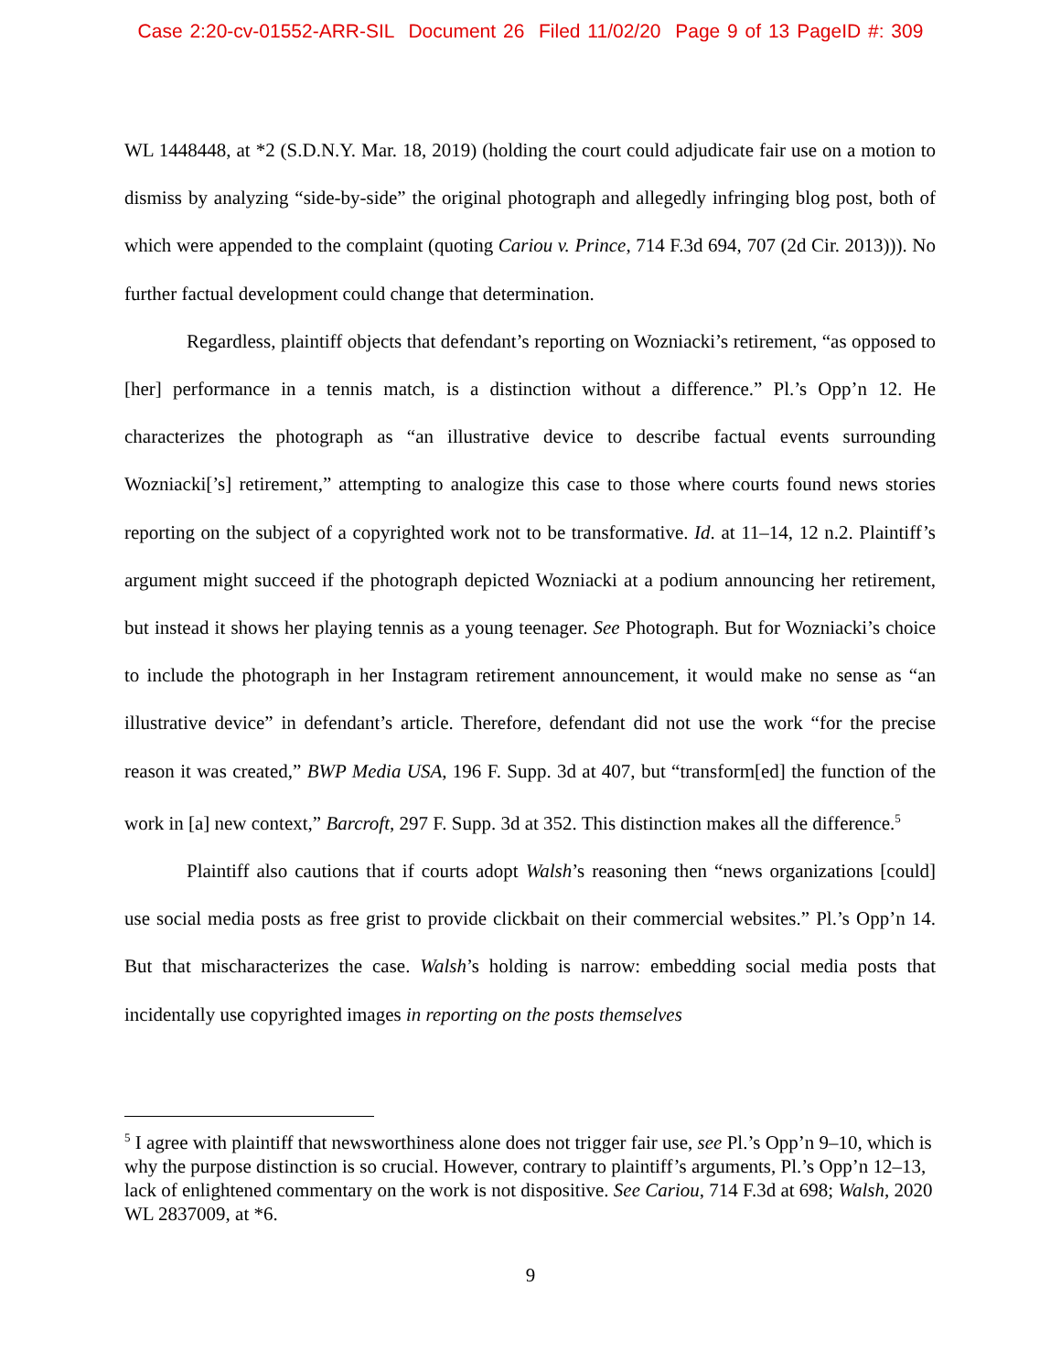Case 2:20-cv-01552-ARR-SIL Document 26 Filed 11/02/20 Page 9 of 13 PageID #: 309
WL 1448448, at *2 (S.D.N.Y. Mar. 18, 2019) (holding the court could adjudicate fair use on a motion to dismiss by analyzing “side-by-side” the original photograph and allegedly infringing blog post, both of which were appended to the complaint (quoting Cariou v. Prince, 714 F.3d 694, 707 (2d Cir. 2013))). No further factual development could change that determination.
Regardless, plaintiff objects that defendant’s reporting on Wozniacki’s retirement, “as opposed to [her] performance in a tennis match, is a distinction without a difference.” Pl.’s Opp’n 12. He characterizes the photograph as “an illustrative device to describe factual events surrounding Wozniacki[’s] retirement,” attempting to analogize this case to those where courts found news stories reporting on the subject of a copyrighted work not to be transformative. Id. at 11–14, 12 n.2. Plaintiff’s argument might succeed if the photograph depicted Wozniacki at a podium announcing her retirement, but instead it shows her playing tennis as a young teenager. See Photograph. But for Wozniacki’s choice to include the photograph in her Instagram retirement announcement, it would make no sense as “an illustrative device” in defendant’s article. Therefore, defendant did not use the work “for the precise reason it was created,” BWP Media USA, 196 F. Supp. 3d at 407, but “transform[ed] the function of the work in [a] new context,” Barcroft, 297 F. Supp. 3d at 352. This distinction makes all the difference.<sup>5</sup>
Plaintiff also cautions that if courts adopt Walsh’s reasoning then “news organizations [could] use social media posts as free grist to provide clickbait on their commercial websites.” Pl.’s Opp’n 14. But that mischaracterizes the case. Walsh’s holding is narrow: embedding social media posts that incidentally use copyrighted images in reporting on the posts themselves
<sup>5</sup> I agree with plaintiff that newsworthiness alone does not trigger fair use, see Pl.’s Opp’n 9–10, which is why the purpose distinction is so crucial. However, contrary to plaintiff’s arguments, Pl.’s Opp’n 12–13, lack of enlightened commentary on the work is not dispositive. See Cariou, 714 F.3d at 698; Walsh, 2020 WL 2837009, at *6.
9